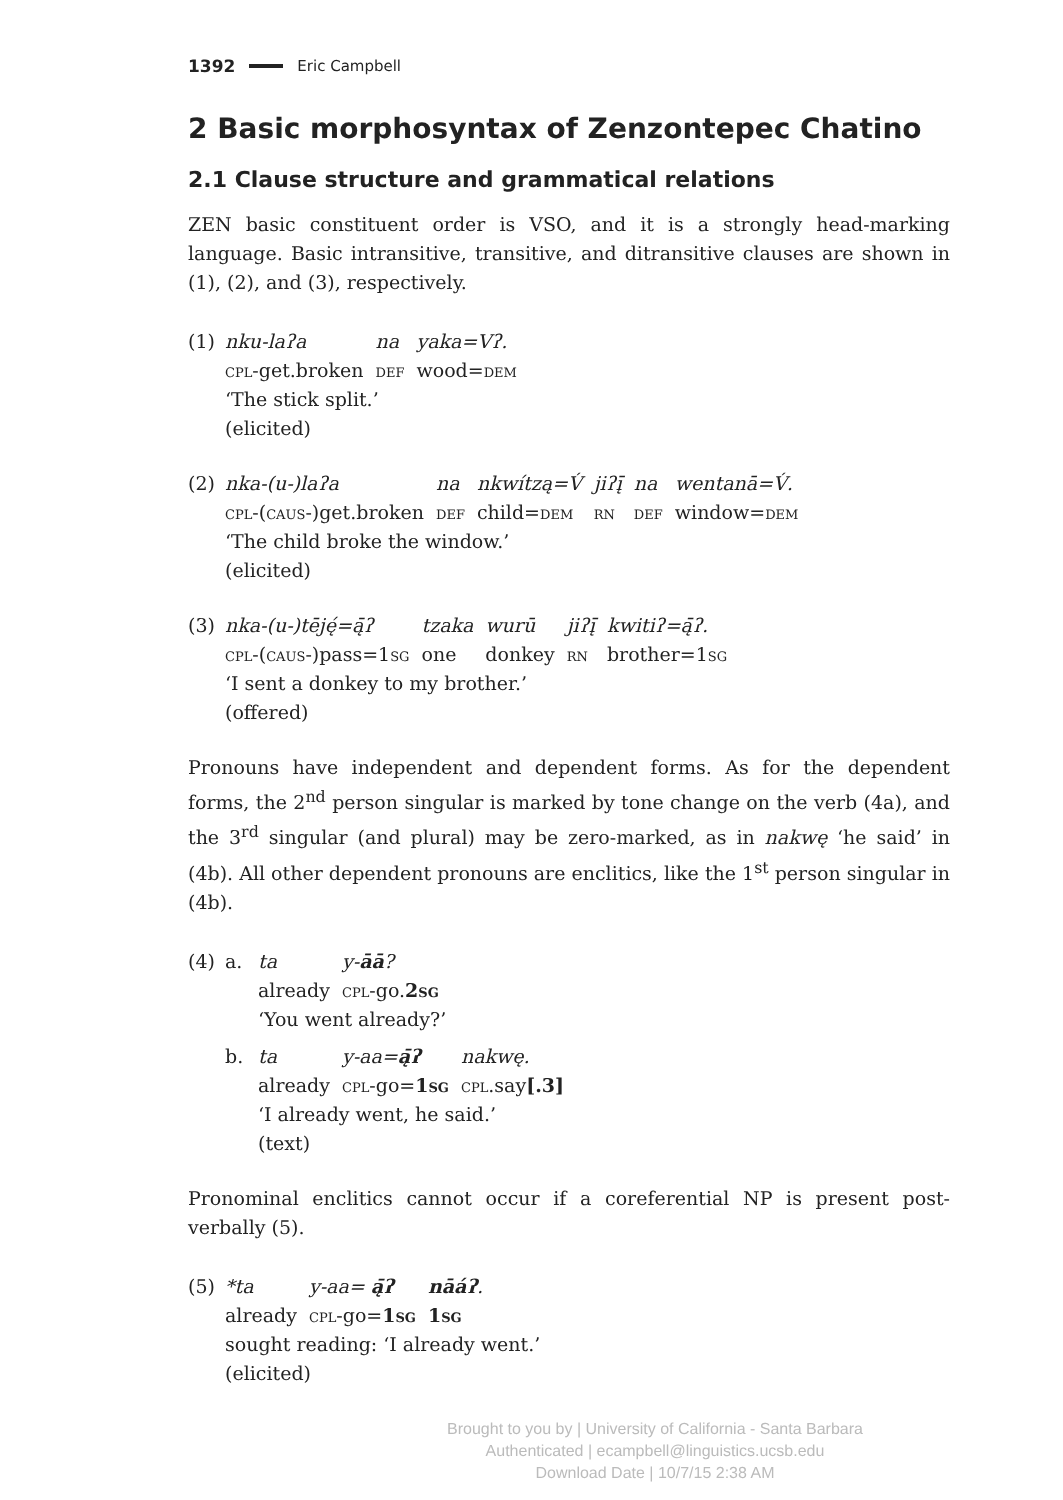1392 Eric Campbell
2 Basic morphosyntax of Zenzontepec Chatino
2.1 Clause structure and grammatical relations
ZEN basic constituent order is VSO, and it is a strongly head-marking language. Basic intransitive, transitive, and ditransitive clauses are shown in (1), (2), and (3), respectively.
(1)
| nku-laʔa | na | yaka=Vʔ. |
| cpl -get.broken | def | wood= dem |
‘The stick split.’
(elicited)
(2)
| nka-(u-)laʔa | na | nkwítzą=V́ | jiʔį̄ | na | wentanā=V́. |
| cpl -( caus -)get.broken | def | child= dem | rn | def | window= dem |
‘The child broke the window.’
(elicited)
(3)
| nka-(u-)tēję́=ą̄ʔ | tzaka | wurū | jiʔį̄ | kwitiʔ=ą̄ʔ. |
| cpl -( caus -)pass=1 sg | one | donkey | rn | brother=1 sg |
‘I sent a donkey to my brother.’
(offered)
Pronouns have independent and dependent forms. As for the dependent forms, the 2<sup>nd</sup> person singular is marked by tone change on the verb (4a), and the 3<sup>rd</sup> singular (and plural) may be zero-marked, as in nakwę ‘he said’ in (4b). All other dependent pronouns are enclitics, like the 1<sup>st</sup> person singular in (4b).
(4) a.
| ta | y- āā ? |
| already | cpl -go. 2 sg |
‘You went already?’
b.
| ta | y-aa= ą̄ʔ | nakwę. |
| already | cpl -go= 1 sg | cpl .say [.3] |
‘I already went, he said.’
(text)
Pronominal enclitics cannot occur if a coreferential NP is present post-verbally (5).
(5)
| *ta | y-aa= ą̄ʔ | nāáʔ . |
| already | cpl -go= 1 sg | 1 sg |
sought reading: ‘I already went.’
(elicited)
Brought to you by | University of California - Santa Barbara
Authenticated | ecampbell@linguistics.ucsb.edu
Download Date | 10/7/15 2:38 AM